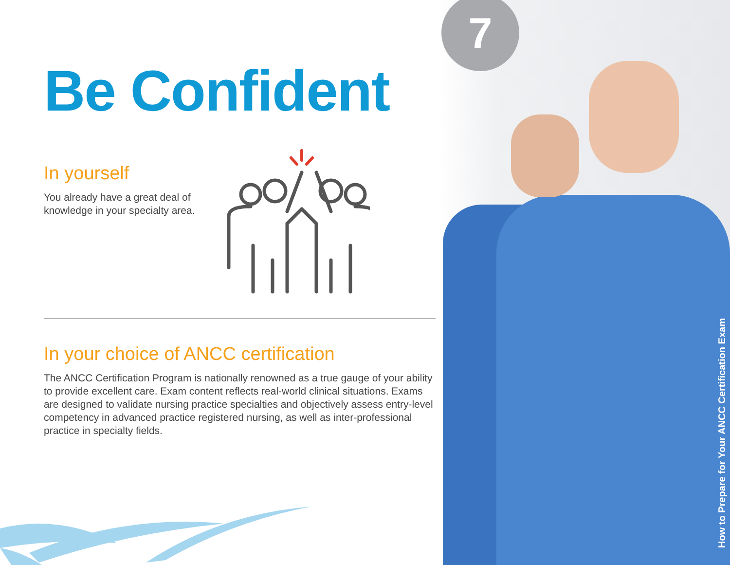7
Be Confident
In yourself
You already have a great deal of knowledge in your specialty area.
In your choice of ANCC certification
The ANCC Certification Program is nationally renowned as a true gauge of your ability to provide excellent care. Exam content reflects real-world clinical situations. Exams are designed to validate nursing practice specialties and objectively assess entry-level competency in advanced practice registered nursing, as well as inter-professional practice in specialty fields.
How to Prepare for Your ANCC Certification Exam